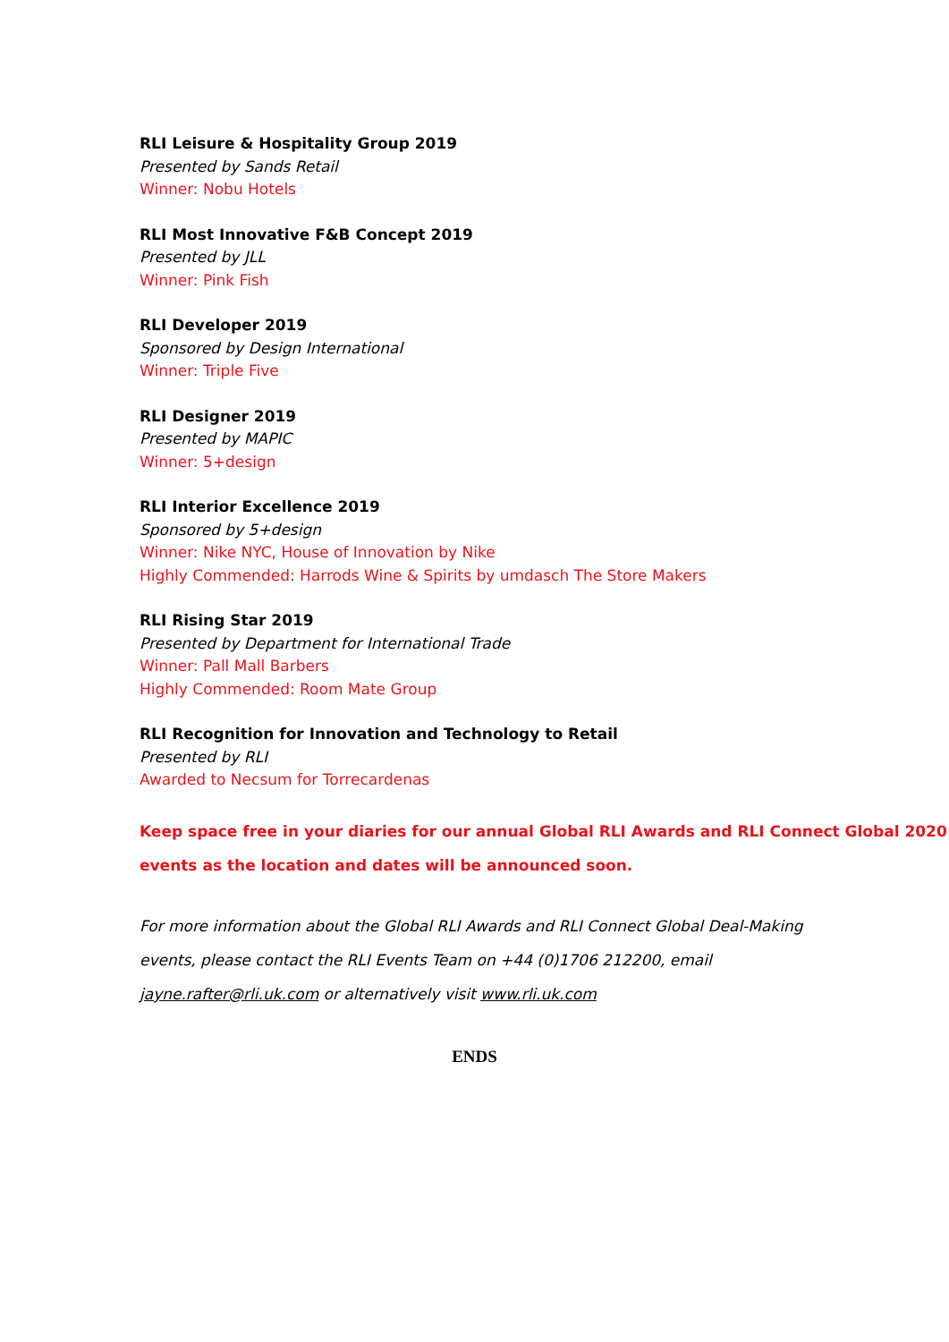RLI Leisure & Hospitality Group 2019
Presented by Sands Retail
Winner: Nobu Hotels
RLI Most Innovative F&B Concept 2019
Presented by JLL
Winner: Pink Fish
RLI Developer 2019
Sponsored by Design International
Winner: Triple Five
RLI Designer 2019
Presented by MAPIC
Winner: 5+design
RLI Interior Excellence 2019
Sponsored by 5+design
Winner: Nike NYC, House of Innovation by Nike
Highly Commended: Harrods Wine & Spirits by umdasch The Store Makers
RLI Rising Star 2019
Presented by Department for International Trade
Winner: Pall Mall Barbers
Highly Commended: Room Mate Group
RLI Recognition for Innovation and Technology to Retail
Presented by RLI
Awarded to Necsum for Torrecardenas
Keep space free in your diaries for our annual Global RLI Awards and RLI Connect Global 2020 events as the location and dates will be announced soon.
For more information about the Global RLI Awards and RLI Connect Global Deal-Making events, please contact the RLI Events Team on +44 (0)1706 212200, email jayne.rafter@rli.uk.com or alternatively visit www.rli.uk.com
ENDS